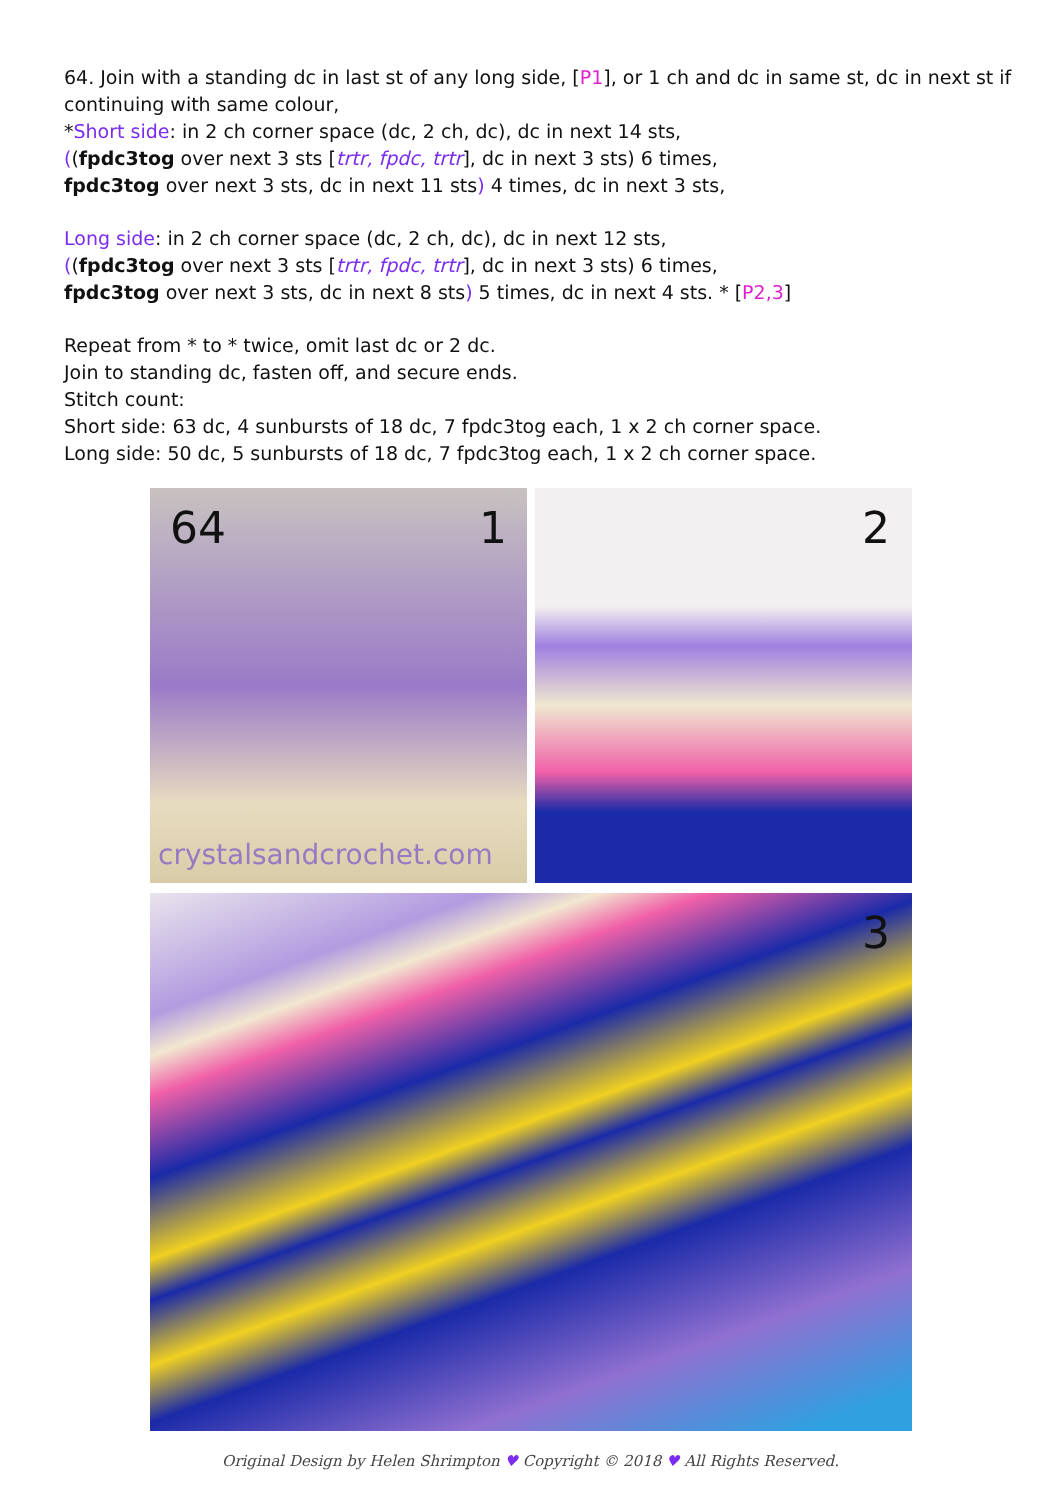64. Join with a standing dc in last st of any long side, [P1], or 1 ch and dc in same st, dc in next st if continuing with same colour,
*Short side: in 2 ch corner space (dc, 2 ch, dc), dc in next 14 sts,
((fpdc3tog over next 3 sts [trtr, fpdc, trtr], dc in next 3 sts) 6 times,
fpdc3tog over next 3 sts, dc in next 11 sts) 4 times, dc in next 3 sts,
Long side: in 2 ch corner space (dc, 2 ch, dc), dc in next 12 sts,
((fpdc3tog over next 3 sts [trtr, fpdc, trtr], dc in next 3 sts) 6 times,
fpdc3tog over next 3 sts, dc in next 8 sts) 5 times, dc in next 4 sts. * [P2,3]
Repeat from * to * twice, omit last dc or 2 dc.
Join to standing dc, fasten off, and secure ends.
Stitch count:
Short side: 63 dc, 4 sunbursts of 18 dc, 7 fpdc3tog each, 1 x 2 ch corner space.
Long side: 50 dc, 5 sunbursts of 18 dc, 7 fpdc3tog each, 1 x 2 ch corner space.
64 1
crystalsandcrochet.com
2
3
Original Design by Helen Shrimpton ♥ Copyright © 2018 ♥ All Rights Reserved.